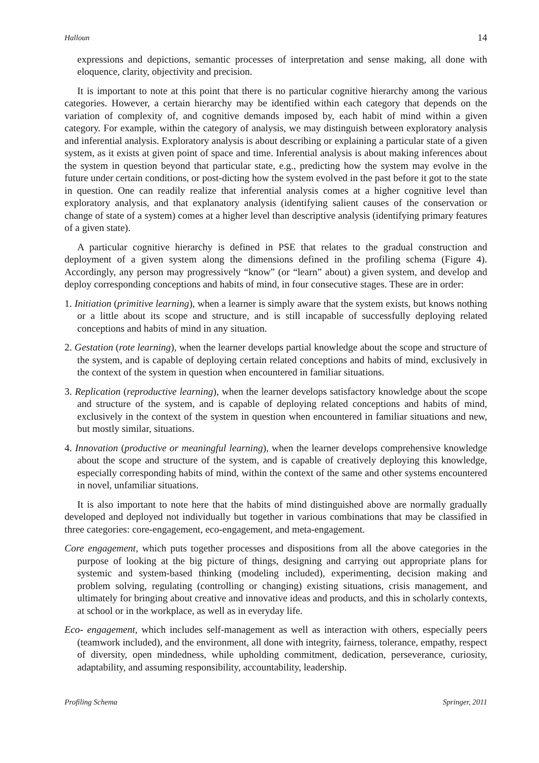Halloun 14
expressions and depictions, semantic processes of interpretation and sense making, all done with eloquence, clarity, objectivity and precision.
It is important to note at this point that there is no particular cognitive hierarchy among the various categories. However, a certain hierarchy may be identified within each category that depends on the variation of complexity of, and cognitive demands imposed by, each habit of mind within a given category. For example, within the category of analysis, we may distinguish between exploratory analysis and inferential analysis. Exploratory analysis is about describing or explaining a particular state of a given system, as it exists at given point of space and time. Inferential analysis is about making inferences about the system in question beyond that particular state, e.g., predicting how the system may evolve in the future under certain conditions, or post-dicting how the system evolved in the past before it got to the state in question. One can readily realize that inferential analysis comes at a higher cognitive level than exploratory analysis, and that explanatory analysis (identifying salient causes of the conservation or change of state of a system) comes at a higher level than descriptive analysis (identifying primary features of a given state).
A particular cognitive hierarchy is defined in PSE that relates to the gradual construction and deployment of a given system along the dimensions defined in the profiling schema (Figure 4). Accordingly, any person may progressively “know” (or “learn” about) a given system, and develop and deploy corresponding conceptions and habits of mind, in four consecutive stages. These are in order:
1. Initiation (primitive learning), when a learner is simply aware that the system exists, but knows nothing or a little about its scope and structure, and is still incapable of successfully deploying related conceptions and habits of mind in any situation.
2. Gestation (rote learning), when the learner develops partial knowledge about the scope and structure of the system, and is capable of deploying certain related conceptions and habits of mind, exclusively in the context of the system in question when encountered in familiar situations.
3. Replication (reproductive learning), when the learner develops satisfactory knowledge about the scope and structure of the system, and is capable of deploying related conceptions and habits of mind, exclusively in the context of the system in question when encountered in familiar situations and new, but mostly similar, situations.
4. Innovation (productive or meaningful learning), when the learner develops comprehensive knowledge about the scope and structure of the system, and is capable of creatively deploying this knowledge, especially corresponding habits of mind, within the context of the same and other systems encountered in novel, unfamiliar situations.
It is also important to note here that the habits of mind distinguished above are normally gradually developed and deployed not individually but together in various combinations that may be classified in three categories: core-engagement, eco-engagement, and meta-engagement.
Core engagement, which puts together processes and dispositions from all the above categories in the purpose of looking at the big picture of things, designing and carrying out appropriate plans for systemic and system-based thinking (modeling included), experimenting, decision making and problem solving, regulating (controlling or changing) existing situations, crisis management, and ultimately for bringing about creative and innovative ideas and products, and this in scholarly contexts, at school or in the workplace, as well as in everyday life.
Eco- engagement, which includes self-management as well as interaction with others, especially peers (teamwork included), and the environment, all done with integrity, fairness, tolerance, empathy, respect of diversity, open mindedness, while upholding commitment, dedication, perseverance, curiosity, adaptability, and assuming responsibility, accountability, leadership.
Profiling Schema Springer, 2011